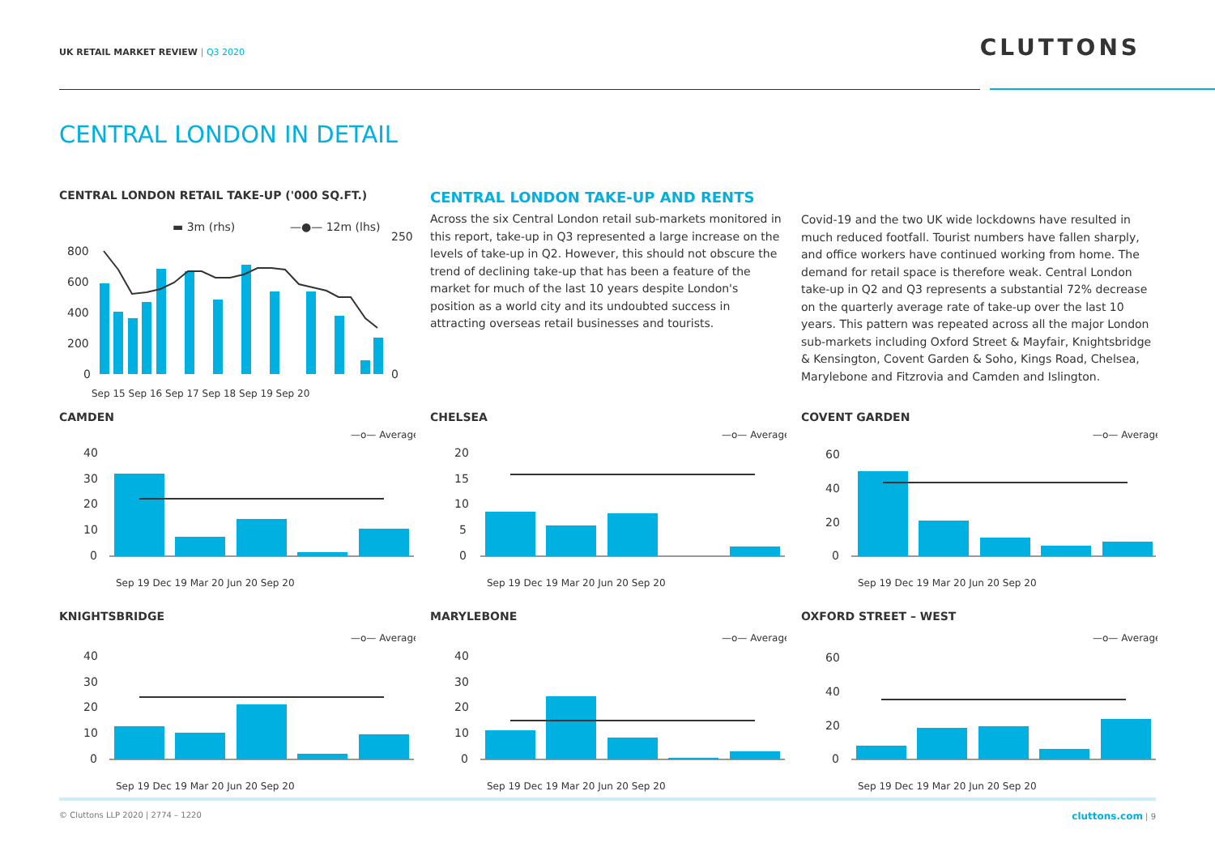UK RETAIL MARKET REVIEW | Q3 2020
CLUTTONS
CENTRAL LONDON IN DETAIL
CENTRAL LONDON RETAIL TAKE-UP ('000 SQ.FT.)
▬ 3m (rhs)
—●— 12m (lhs)
800
600
400
200
0
250
0
Sep 15 Sep 16 Sep 17 Sep 18 Sep 19 Sep 20
CENTRAL LONDON TAKE-UP AND RENTS
Across the six Central London retail sub-markets monitored in this report, take-up in Q3 represented a large increase on the levels of take-up in Q2. However, this should not obscure the trend of declining take-up that has been a feature of the market for much of the last 10 years despite London's position as a world city and its undoubted success in attracting overseas retail businesses and tourists.
Covid-19 and the two UK wide lockdowns have resulted in much reduced footfall. Tourist numbers have fallen sharply, and office workers have continued working from home. The demand for retail space is therefore weak. Central London take-up in Q2 and Q3 represents a substantial 72% decrease on the quarterly average rate of take-up over the last 10 years. This pattern was repeated across all the major London sub-markets including Oxford Street & Mayfair, Knightsbridge & Kensington, Covent Garden & Soho, Kings Road, Chelsea, Marylebone and Fitzrovia and Camden and Islington.
CAMDEN
—o— Average
40
30
20
10
0
Sep 19 Dec 19 Mar 20 Jun 20 Sep 20
CHELSEA
—o— Average
20
15
10
5
0
Sep 19 Dec 19 Mar 20 Jun 20 Sep 20
COVENT GARDEN
—o— Average
60
40
20
0
Sep 19 Dec 19 Mar 20 Jun 20 Sep 20
KNIGHTSBRIDGE
—o— Average
40
30
20
10
0
Sep 19 Dec 19 Mar 20 Jun 20 Sep 20
MARYLEBONE
—o— Average
40
30
20
10
0
Sep 19 Dec 19 Mar 20 Jun 20 Sep 20
OXFORD STREET – WEST
—o— Average
60
40
20
0
Sep 19 Dec 19 Mar 20 Jun 20 Sep 20
© Cluttons LLP 2020 | 2774 – 1220 cluttons.com | 9